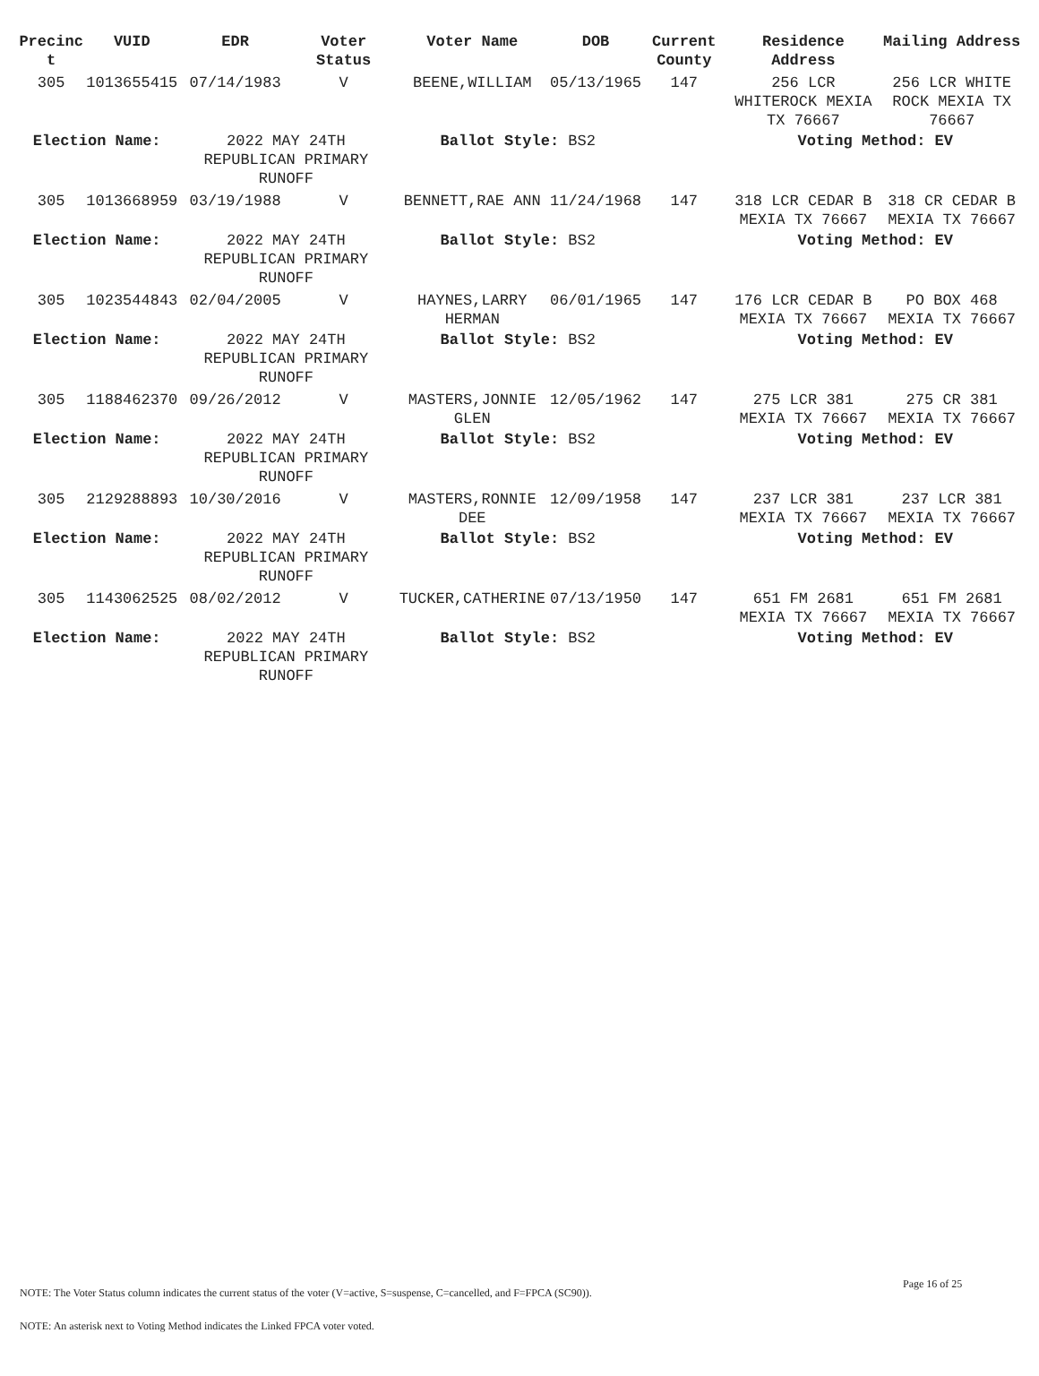| Precinc t | VUID | EDR | Voter Status | Voter Name | DOB | Current County | Residence Address | Mailing Address |
| --- | --- | --- | --- | --- | --- | --- | --- | --- |
| 305 | 1013655415 | 07/14/1983 | V | BEENE,WILLIAM | 05/13/1965 | 147 | 256 LCR WHITEROCK MEXIA TX 76667 | 256 LCR WHITE ROCK MEXIA TX 76667 |
| Election Name: | | 2022 MAY 24TH REPUBLICAN PRIMARY RUNOFF | | Ballot Style: BS2 | | | Voting Method: EV | |
| 305 | 1013668959 | 03/19/1988 | V | BENNETT,RAE ANN | 11/24/1968 | 147 | 318 LCR CEDAR B MEXIA TX 76667 | 318 CR CEDAR B MEXIA TX 76667 |
| Election Name: | | 2022 MAY 24TH REPUBLICAN PRIMARY RUNOFF | | Ballot Style: BS2 | | | Voting Method: EV | |
| 305 | 1023544843 | 02/04/2005 | V | HAYNES,LARRY HERMAN | 06/01/1965 | 147 | 176 LCR CEDAR B MEXIA TX 76667 | PO BOX 468 MEXIA TX 76667 |
| Election Name: | | 2022 MAY 24TH REPUBLICAN PRIMARY RUNOFF | | Ballot Style: BS2 | | | Voting Method: EV | |
| 305 | 1188462370 | 09/26/2012 | V | MASTERS,JONNIE GLEN | 12/05/1962 | 147 | 275 LCR 381 MEXIA TX 76667 | 275 CR 381 MEXIA TX 76667 |
| Election Name: | | 2022 MAY 24TH REPUBLICAN PRIMARY RUNOFF | | Ballot Style: BS2 | | | Voting Method: EV | |
| 305 | 2129288893 | 10/30/2016 | V | MASTERS,RONNIE DEE | 12/09/1958 | 147 | 237 LCR 381 MEXIA TX 76667 | 237 LCR 381 MEXIA TX 76667 |
| Election Name: | | 2022 MAY 24TH REPUBLICAN PRIMARY RUNOFF | | Ballot Style: BS2 | | | Voting Method: EV | |
| 305 | 1143062525 | 08/02/2012 | V | TUCKER,CATHERINE | 07/13/1950 | 147 | 651 FM 2681 MEXIA TX 76667 | 651 FM 2681 MEXIA TX 76667 |
| Election Name: | | 2022 MAY 24TH REPUBLICAN PRIMARY RUNOFF | | Ballot Style: BS2 | | | Voting Method: EV | |
Page 16 of 25
NOTE: The Voter Status column indicates the current status of the voter (V=active, S=suspense, C=cancelled, and F=FPCA (SC90)).
NOTE: An asterisk next to Voting Method indicates the Linked FPCA voter voted.